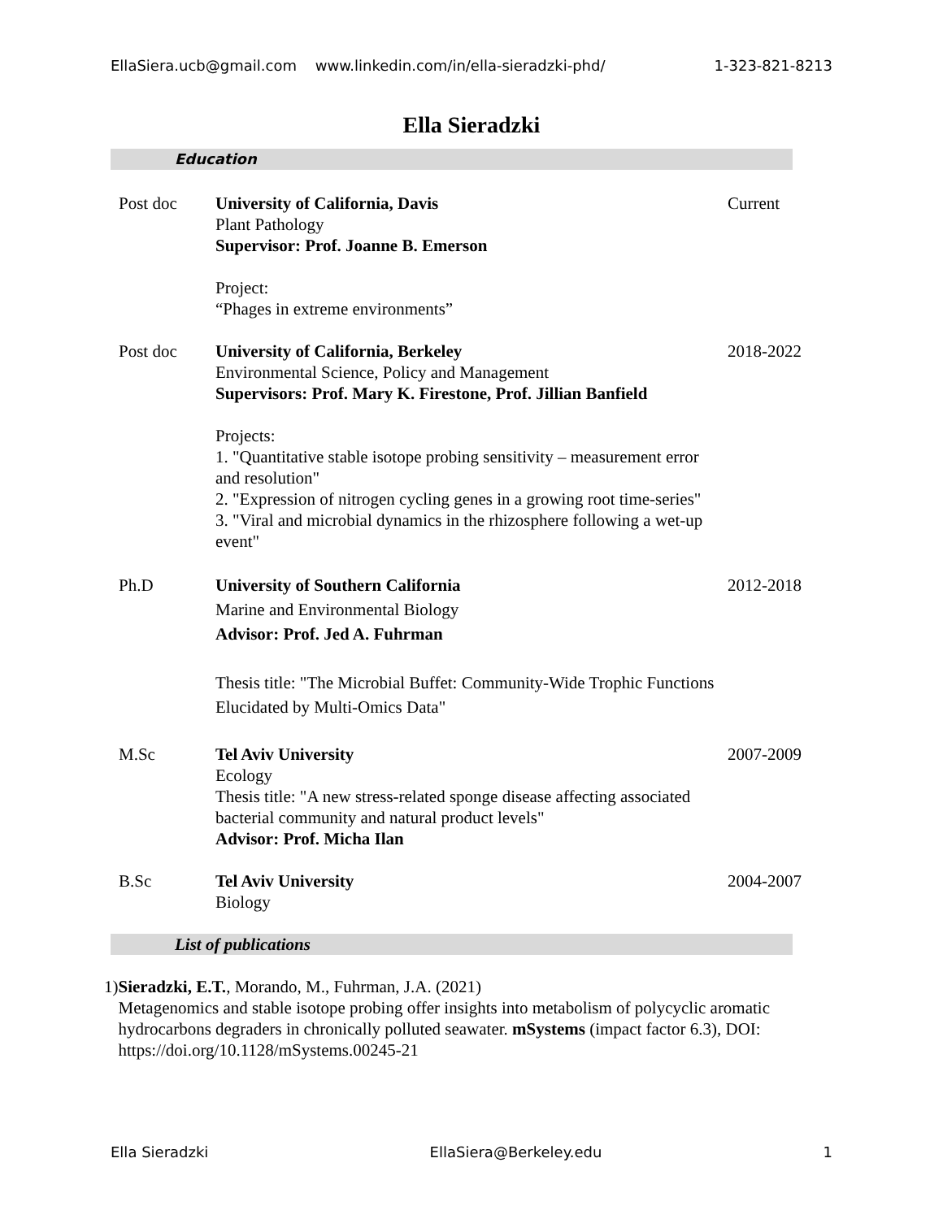EllaSiera.ucb@gmail.com www.linkedin.com/in/ella-sieradzki-phd/ 1-323-821-8213
Ella Sieradzki
Education
Post doc University of California, Davis
Plant Pathology
Supervisor: Prof. Joanne B. Emerson
Project:
“Phages in extreme environments”
Current
Post doc University of California, Berkeley
Environmental Science, Policy and Management
Supervisors: Prof. Mary K. Firestone, Prof. Jillian Banfield
Projects:
1. "Quantitative stable isotope probing sensitivity – measurement error and resolution"
2. "Expression of nitrogen cycling genes in a growing root time-series"
3. "Viral and microbial dynamics in the rhizosphere following a wet-up event"
2018-2022
Ph.D University of Southern California
Marine and Environmental Biology
Advisor: Prof. Jed A. Fuhrman
Thesis title: "The Microbial Buffet: Community-Wide Trophic Functions Elucidated by Multi-Omics Data"
2012-2018
M.Sc Tel Aviv University
Ecology
Thesis title: "A new stress-related sponge disease affecting associated bacterial community and natural product levels"
Advisor: Prof. Micha Ilan
2007-2009
B.Sc Tel Aviv University
Biology
2004-2007
List of publications
1) Sieradzki, E.T., Morando, M., Fuhrman, J.A. (2021)
Metagenomics and stable isotope probing offer insights into metabolism of polycyclic aromatic hydrocarbons degraders in chronically polluted seawater. mSystems (impact factor 6.3), DOI: https://doi.org/10.1128/mSystems.00245-21
Ella Sieradzki EllaSiera@Berkeley.edu 1